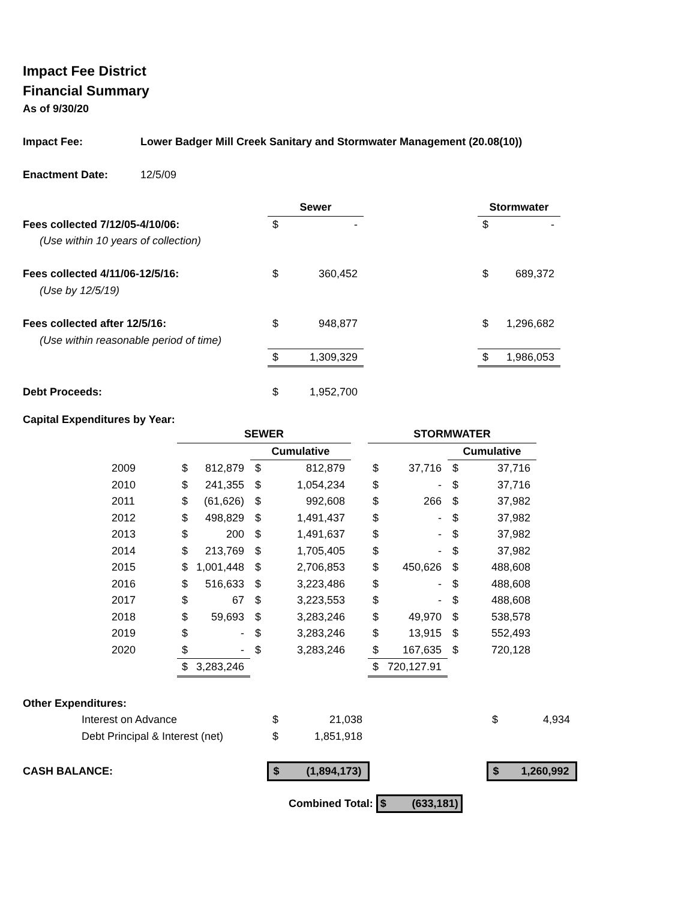Impact Fee District
Financial Summary
As of 9/30/20
Impact Fee: Lower Badger Mill Creek Sanitary and Stormwater Management (20.08(10))
Enactment Date: 12/5/09
| | Sewer | | | Stormwater | |
| Fees collected 7/12/05-4/10/06: | $ | - | | $ | - |
| (Use within 10 years of collection) | | | | | |
| Fees collected 4/11/06-12/5/16: | $ | 360,452 | | $ | 689,372 |
| (Use by 12/5/19) | | | | | |
| Fees collected after 12/5/16: | $ | 948,877 | | $ | 1,296,682 |
| (Use within reasonable period of time) | | | | | |
| | $ | 1,309,329 | | $ | 1,986,053 |
| Debt Proceeds: | $ | 1,952,700 | | | |
Capital Expenditures by Year:
| | SEWER | | | | | STORMWATER | | | |
| | | | Cumulative | | | | | Cumulative | |
| 2009 | $ | 812,879 | $ | 812,879 | | $ | 37,716 | $ | 37,716 |
| 2010 | $ | 241,355 | $ | 1,054,234 | | $ | - | $ | 37,716 |
| 2011 | $ | (61,626) | $ | 992,608 | | $ | 266 | $ | 37,982 |
| 2012 | $ | 498,829 | $ | 1,491,437 | | $ | - | $ | 37,982 |
| 2013 | $ | 200 | $ | 1,491,637 | | $ | - | $ | 37,982 |
| 2014 | $ | 213,769 | $ | 1,705,405 | | $ | - | $ | 37,982 |
| 2015 | $ | 1,001,448 | $ | 2,706,853 | | $ | 450,626 | $ | 488,608 |
| 2016 | $ | 516,633 | $ | 3,223,486 | | $ | - | $ | 488,608 |
| 2017 | $ | 67 | $ | 3,223,553 | | $ | - | $ | 488,608 |
| 2018 | $ | 59,693 | $ | 3,283,246 | | $ | 49,970 | $ | 538,578 |
| 2019 | $ | - | $ | 3,283,246 | | $ | 13,915 | $ | 552,493 |
| 2020 | $ | - | $ | 3,283,246 | | $ | 167,635 | $ | 720,128 |
| | $ | 3,283,246 | | | | $ | 720,127.91 | | |
| Other Expenditures: | | | | | |
| Interest on Advance | $ | 21,038 | | $ | 4,934 |
| Debt Principal & Interest (net) | $ | 1,851,918 | | | |
| CASH BALANCE: | $ | (1,894,173) | | $ | 1,260,992 |
Combined Total: $ (633,181)